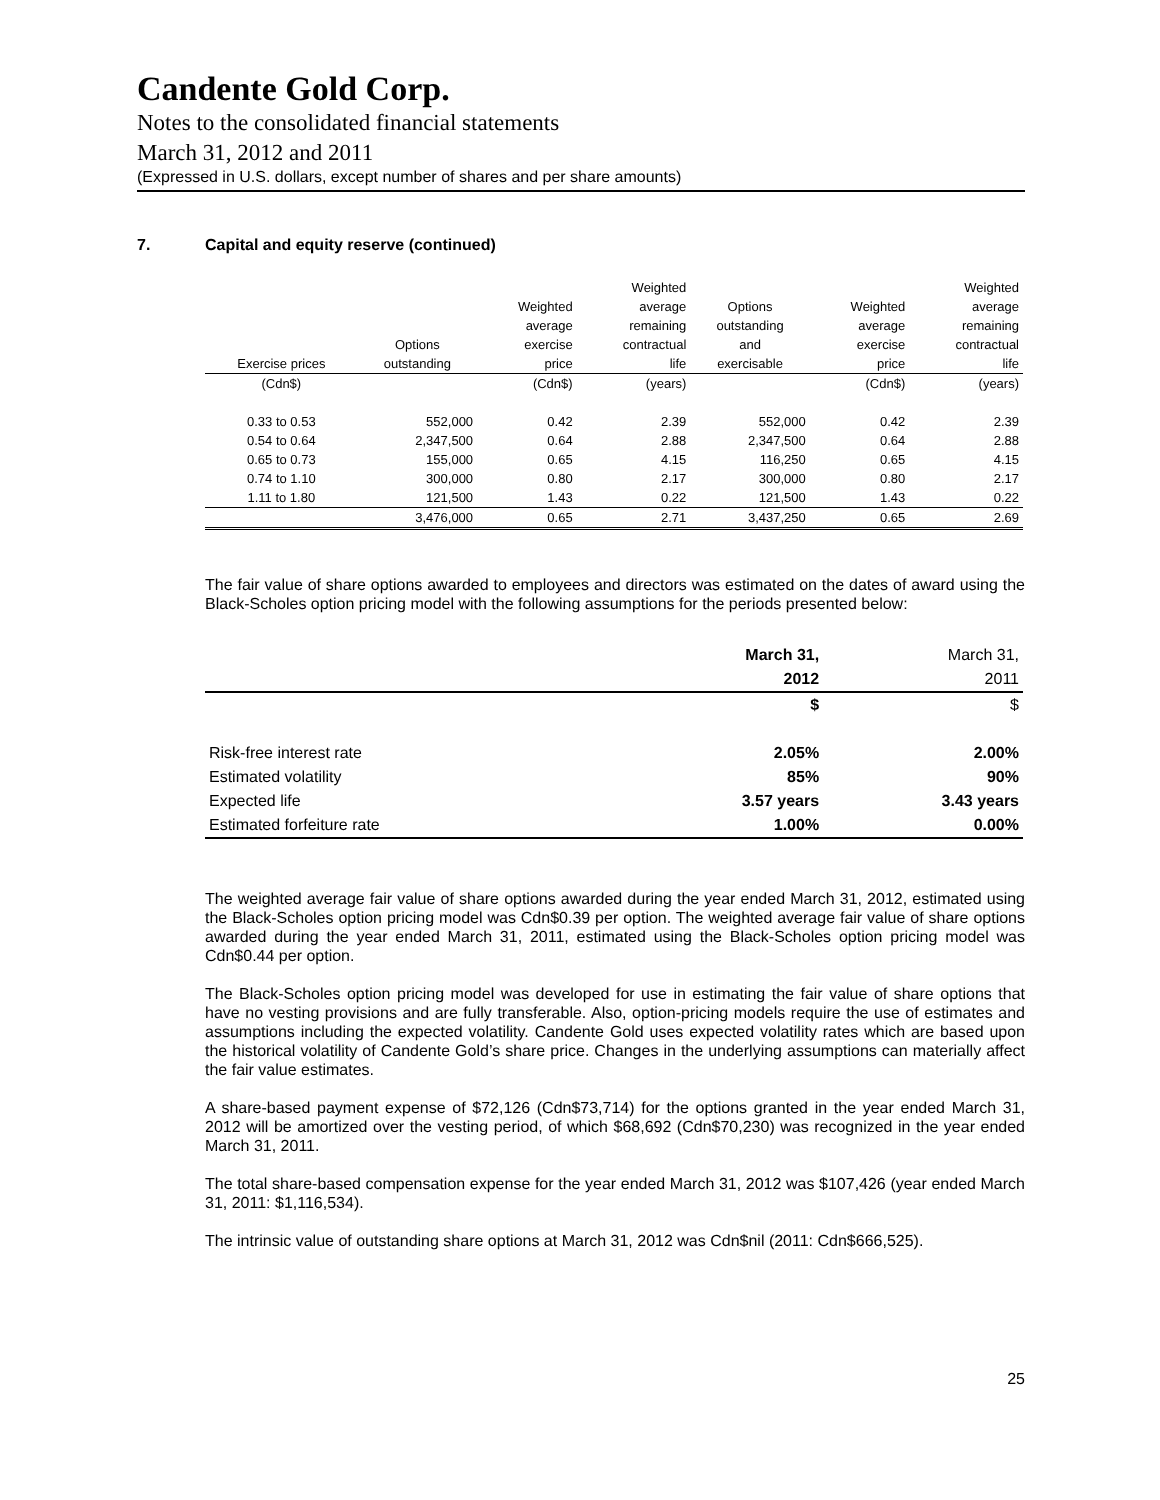Candente Gold Corp.
Notes to the consolidated financial statements
March 31, 2012 and 2011
(Expressed in U.S. dollars, except number of shares and per share amounts)
7. Capital and equity reserve (continued)
| | | | Weighted | | | Weighted |
| --- | --- | --- | --- | --- | --- | --- |
| | | Weighted | average | Options | Weighted | average |
| | | average | remaining | outstanding | average | remaining |
| | Options | exercise | contractual | and | exercise | contractual |
| Exercise prices | outstanding | price | life | exercisable | price | life |
| (Cdn$) | | (Cdn$) | (years) | | (Cdn$) | (years) |
| 0.33 to 0.53 | 552,000 | 0.42 | 2.39 | 552,000 | 0.42 | 2.39 |
| 0.54 to 0.64 | 2,347,500 | 0.64 | 2.88 | 2,347,500 | 0.64 | 2.88 |
| 0.65 to 0.73 | 155,000 | 0.65 | 4.15 | 116,250 | 0.65 | 4.15 |
| 0.74 to 1.10 | 300,000 | 0.80 | 2.17 | 300,000 | 0.80 | 2.17 |
| 1.11 to 1.80 | 121,500 | 1.43 | 0.22 | 121,500 | 1.43 | 0.22 |
| | 3,476,000 | 0.65 | 2.71 | 3,437,250 | 0.65 | 2.69 |
The fair value of share options awarded to employees and directors was estimated on the dates of award using the Black-Scholes option pricing model with the following assumptions for the periods presented below:
| | March 31, | March 31, |
| | 2012 | 2011 |
| | $ | $ |
| Risk-free interest rate | 2.05% | 2.00% |
| Estimated volatility | 85% | 90% |
| Expected life | 3.57 years | 3.43 years |
| Estimated forfeiture rate | 1.00% | 0.00% |
The weighted average fair value of share options awarded during the year ended March 31, 2012, estimated using the Black-Scholes option pricing model was Cdn$0.39 per option. The weighted average fair value of share options awarded during the year ended March 31, 2011, estimated using the Black-Scholes option pricing model was Cdn$0.44 per option.
The Black-Scholes option pricing model was developed for use in estimating the fair value of share options that have no vesting provisions and are fully transferable. Also, option-pricing models require the use of estimates and assumptions including the expected volatility. Candente Gold uses expected volatility rates which are based upon the historical volatility of Candente Gold’s share price. Changes in the underlying assumptions can materially affect the fair value estimates.
A share-based payment expense of $72,126 (Cdn$73,714) for the options granted in the year ended March 31, 2012 will be amortized over the vesting period, of which $68,692 (Cdn$70,230) was recognized in the year ended March 31, 2011.
The total share-based compensation expense for the year ended March 31, 2012 was $107,426 (year ended March 31, 2011: $1,116,534).
The intrinsic value of outstanding share options at March 31, 2012 was Cdn$nil (2011: Cdn$666,525).
25